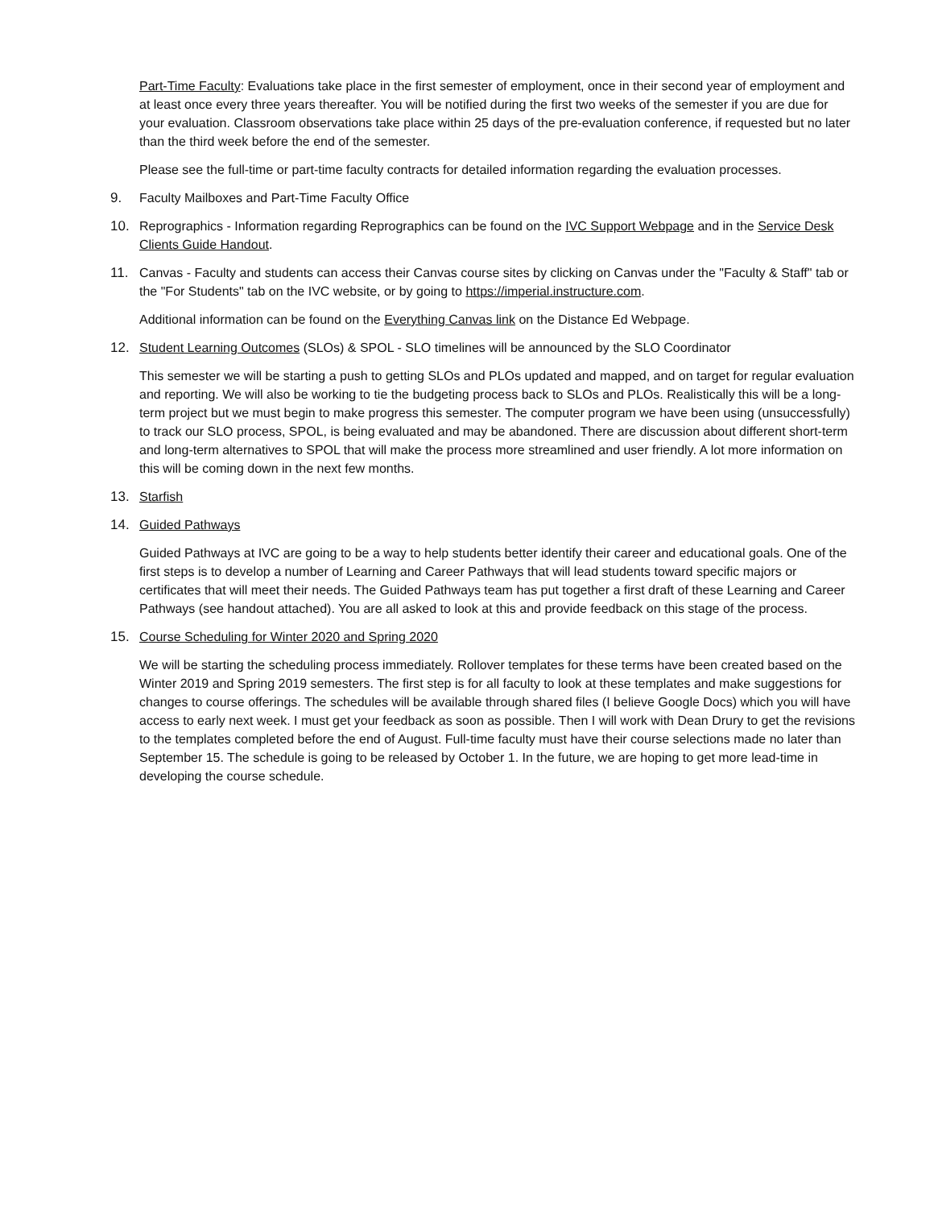Part-Time Faculty: Evaluations take place in the first semester of employment, once in their second year of employment and at least once every three years thereafter. You will be notified during the first two weeks of the semester if you are due for your evaluation. Classroom observations take place within 25 days of the pre-evaluation conference, if requested but no later than the third week before the end of the semester.
Please see the full-time or part-time faculty contracts for detailed information regarding the evaluation processes.
9. Faculty Mailboxes and Part-Time Faculty Office
10. Reprographics - Information regarding Reprographics can be found on the IVC Support Webpage and in the Service Desk Clients Guide Handout.
11. Canvas - Faculty and students can access their Canvas course sites by clicking on Canvas under the "Faculty & Staff" tab or the "For Students" tab on the IVC website, or by going to https://imperial.instructure.com.
Additional information can be found on the Everything Canvas link on the Distance Ed Webpage.
12. Student Learning Outcomes (SLOs) & SPOL - SLO timelines will be announced by the SLO Coordinator
This semester we will be starting a push to getting SLOs and PLOs updated and mapped, and on target for regular evaluation and reporting. We will also be working to tie the budgeting process back to SLOs and PLOs. Realistically this will be a long-term project but we must begin to make progress this semester. The computer program we have been using (unsuccessfully) to track our SLO process, SPOL, is being evaluated and may be abandoned. There are discussion about different short-term and long-term alternatives to SPOL that will make the process more streamlined and user friendly. A lot more information on this will be coming down in the next few months.
13. Starfish
14. Guided Pathways
Guided Pathways at IVC are going to be a way to help students better identify their career and educational goals. One of the first steps is to develop a number of Learning and Career Pathways that will lead students toward specific majors or certificates that will meet their needs. The Guided Pathways team has put together a first draft of these Learning and Career Pathways (see handout attached). You are all asked to look at this and provide feedback on this stage of the process.
15. Course Scheduling for Winter 2020 and Spring 2020
We will be starting the scheduling process immediately. Rollover templates for these terms have been created based on the Winter 2019 and Spring 2019 semesters. The first step is for all faculty to look at these templates and make suggestions for changes to course offerings. The schedules will be available through shared files (I believe Google Docs) which you will have access to early next week. I must get your feedback as soon as possible. Then I will work with Dean Drury to get the revisions to the templates completed before the end of August. Full-time faculty must have their course selections made no later than September 15. The schedule is going to be released by October 1. In the future, we are hoping to get more lead-time in developing the course schedule.